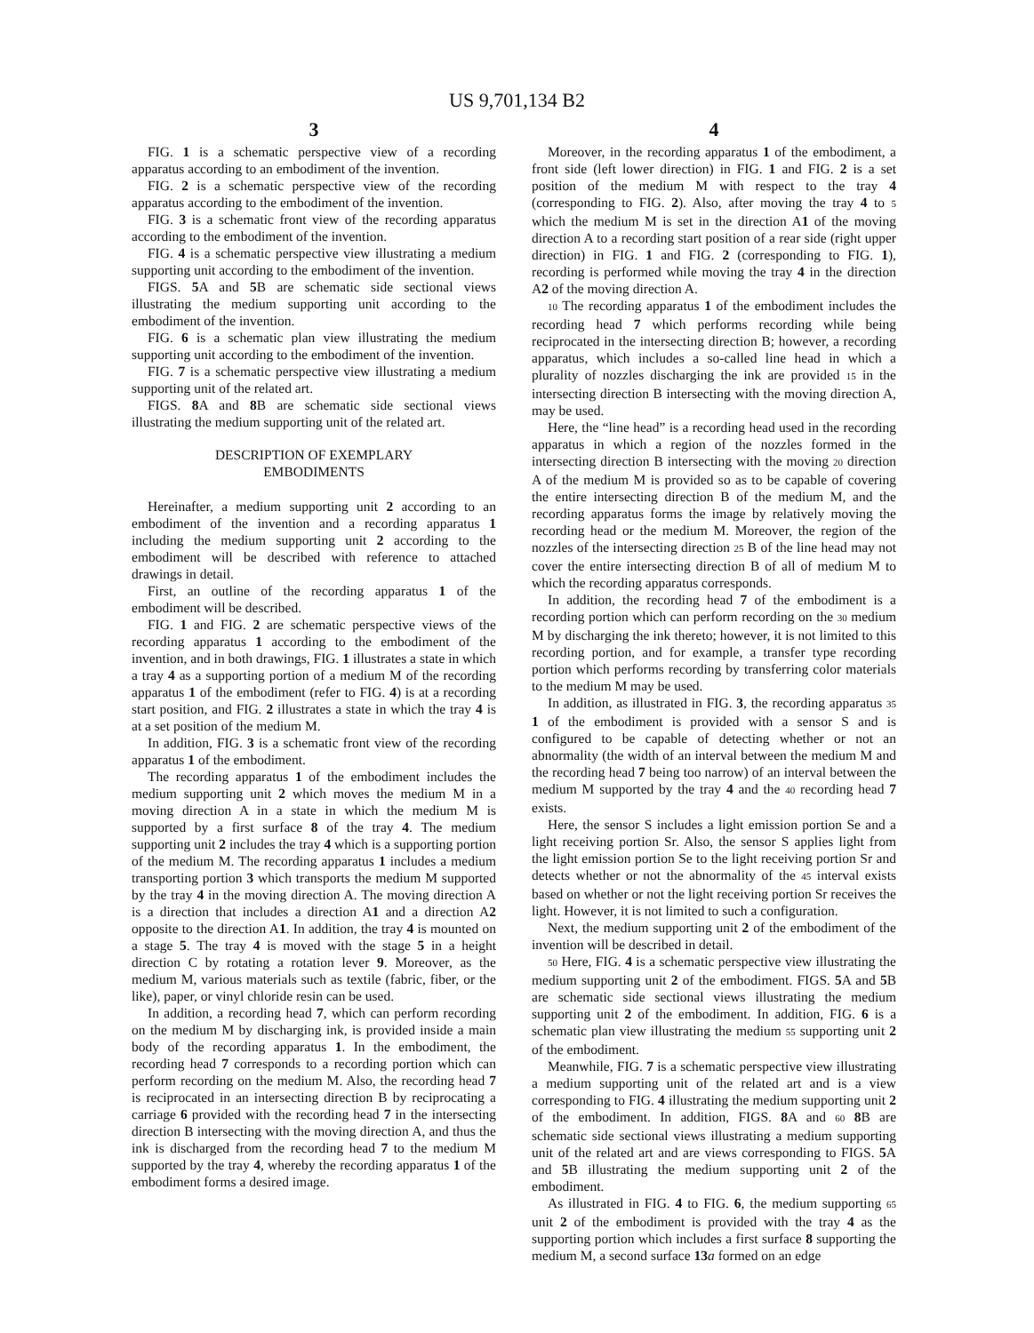US 9,701,134 B2
3
FIG. 1 is a schematic perspective view of a recording apparatus according to an embodiment of the invention.
FIG. 2 is a schematic perspective view of the recording apparatus according to the embodiment of the invention.
FIG. 3 is a schematic front view of the recording apparatus according to the embodiment of the invention.
FIG. 4 is a schematic perspective view illustrating a medium supporting unit according to the embodiment of the invention.
FIGS. 5 A and 5 B are schematic side sectional views illustrating the medium supporting unit according to the embodiment of the invention.
FIG. 6 is a schematic plan view illustrating the medium supporting unit according to the embodiment of the invention.
FIG. 7 is a schematic perspective view illustrating a medium supporting unit of the related art.
FIGS. 8 A and 8 B are schematic side sectional views illustrating the medium supporting unit of the related art.
DESCRIPTION OF EXEMPLARY
EMBODIMENTS
Hereinafter, a medium supporting unit 2 according to an embodiment of the invention and a recording apparatus 1 including the medium supporting unit 2 according to the embodiment will be described with reference to attached drawings in detail.
First, an outline of the recording apparatus 1 of the embodiment will be described.
FIG. 1 and FIG. 2 are schematic perspective views of the recording apparatus 1 according to the embodiment of the invention, and in both drawings, FIG. 1 illustrates a state in which a tray 4 as a supporting portion of a medium M of the recording apparatus 1 of the embodiment (refer to FIG. 4) is at a recording start position, and FIG. 2 illustrates a state in which the tray 4 is at a set position of the medium M.
In addition, FIG. 3 is a schematic front view of the recording apparatus 1 of the embodiment.
The recording apparatus 1 of the embodiment includes the medium supporting unit 2 which moves the medium M in a moving direction A in a state in which the medium M is supported by a first surface 8 of the tray 4. The medium supporting unit 2 includes the tray 4 which is a supporting portion of the medium M. The recording apparatus 1 includes a medium transporting portion 3 which transports the medium M supported by the tray 4 in the moving direction A. The moving direction A is a direction that includes a direction A1 and a direction A2 opposite to the direction A1. In addition, the tray 4 is mounted on a stage 5. The tray 4 is moved with the stage 5 in a height direction C by rotating a rotation lever 9. Moreover, as the medium M, various materials such as textile (fabric, fiber, or the like), paper, or vinyl chloride resin can be used.
In addition, a recording head 7, which can perform recording on the medium M by discharging ink, is provided inside a main body of the recording apparatus 1. In the embodiment, the recording head 7 corresponds to a recording portion which can perform recording on the medium M. Also, the recording head 7 is reciprocated in an intersecting direction B by reciprocating a carriage 6 provided with the recording head 7 in the intersecting direction B intersecting with the moving direction A, and thus the ink is discharged from the recording head 7 to the medium M supported by the tray 4, whereby the recording apparatus 1 of the embodiment forms a desired image.
4
Moreover, in the recording apparatus 1 of the embodiment, a front side (left lower direction) in FIG. 1 and FIG. 2 is a set position of the medium M with respect to the tray 4 (corresponding to FIG. 2). Also, after moving the tray 4 to 5 which the medium M is set in the direction A1 of the moving direction A to a recording start position of a rear side (right upper direction) in FIG. 1 and FIG. 2 (corresponding to FIG. 1), recording is performed while moving the tray 4 in the direction A2 of the moving direction A.
10 The recording apparatus 1 of the embodiment includes the recording head 7 which performs recording while being reciprocated in the intersecting direction B; however, a recording apparatus, which includes a so-called line head in which a plurality of nozzles discharging the ink are provided 15 in the intersecting direction B intersecting with the moving direction A, may be used.
Here, the “line head” is a recording head used in the recording apparatus in which a region of the nozzles formed in the intersecting direction B intersecting with the moving 20 direction A of the medium M is provided so as to be capable of covering the entire intersecting direction B of the medium M, and the recording apparatus forms the image by relatively moving the recording head or the medium M. Moreover, the region of the nozzles of the intersecting direction 25 B of the line head may not cover the entire intersecting direction B of all of medium M to which the recording apparatus corresponds.
In addition, the recording head 7 of the embodiment is a recording portion which can perform recording on the 30 medium M by discharging the ink thereto; however, it is not limited to this recording portion, and for example, a transfer type recording portion which performs recording by transferring color materials to the medium M may be used.
In addition, as illustrated in FIG. 3, the recording apparatus 35 1 of the embodiment is provided with a sensor S and is configured to be capable of detecting whether or not an abnormality (the width of an interval between the medium M and the recording head 7 being too narrow) of an interval between the medium M supported by the tray 4 and the 40 recording head 7 exists.
Here, the sensor S includes a light emission portion Se and a light receiving portion Sr. Also, the sensor S applies light from the light emission portion Se to the light receiving portion Sr and detects whether or not the abnormality of the 45 interval exists based on whether or not the light receiving portion Sr receives the light. However, it is not limited to such a configuration.
Next, the medium supporting unit 2 of the embodiment of the invention will be described in detail.
50 Here, FIG. 4 is a schematic perspective view illustrating the medium supporting unit 2 of the embodiment. FIGS. 5 A and 5 B are schematic side sectional views illustrating the medium supporting unit 2 of the embodiment. In addition, FIG. 6 is a schematic plan view illustrating the medium 55 supporting unit 2 of the embodiment.
Meanwhile, FIG. 7 is a schematic perspective view illustrating a medium supporting unit of the related art and is a view corresponding to FIG. 4 illustrating the medium supporting unit 2 of the embodiment. In addition, FIGS. 8 A and 60 8 B are schematic side sectional views illustrating a medium supporting unit of the related art and are views corresponding to FIGS. 5 A and 5 B illustrating the medium supporting unit 2 of the embodiment.
As illustrated in FIG. 4 to FIG. 6, the medium supporting 65 unit 2 of the embodiment is provided with the tray 4 as the supporting portion which includes a first surface 8 supporting the medium M, a second surface 13 a formed on an edge